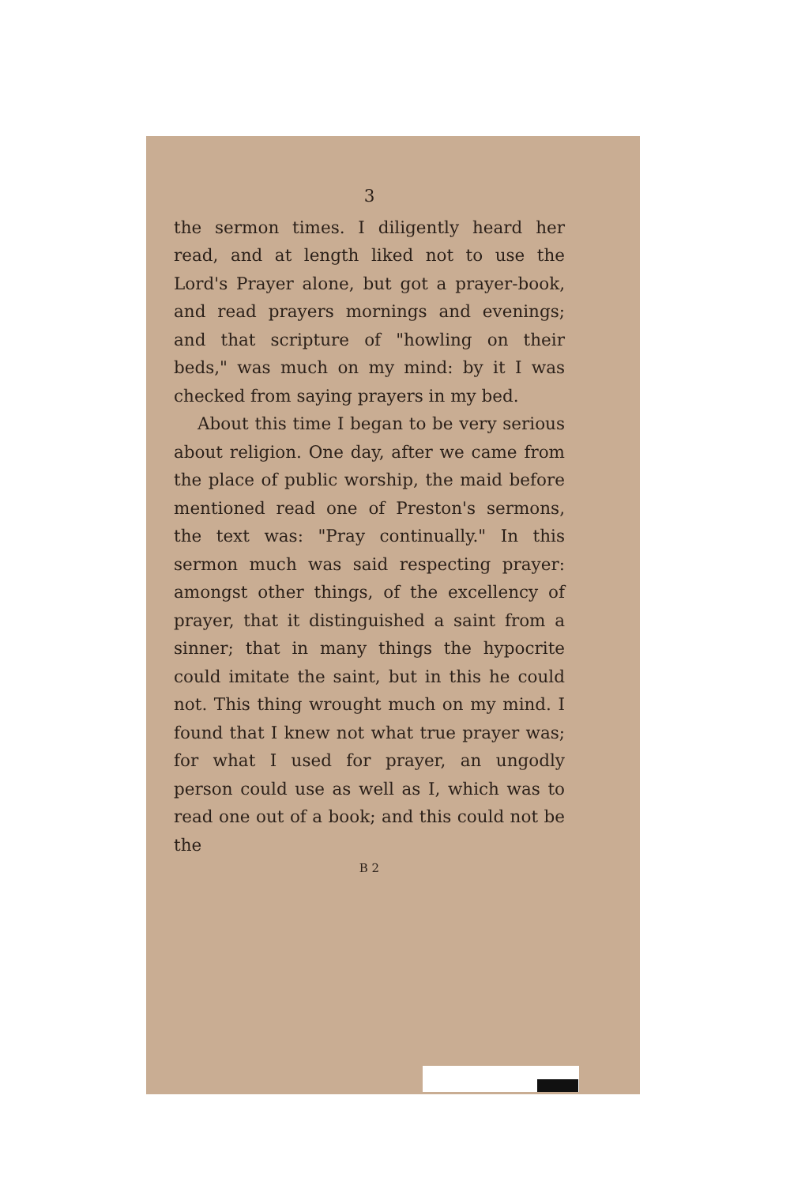3
the sermon times. I diligently heard her read, and at length liked not to use the Lord's Prayer alone, but got a prayer-book, and read prayers mornings and evenings; and that scripture of "howling on their beds," was much on my mind: by it I was checked from saying prayers in my bed.
About this time I began to be very serious about religion. One day, after we came from the place of public worship, the maid before mentioned read one of Preston's sermons, the text was: "Pray continually." In this sermon much was said respecting prayer: amongst other things, of the excellency of prayer, that it distinguished a saint from a sinner; that in many things the hypocrite could imitate the saint, but in this he could not. This thing wrought much on my mind. I found that I knew not what true prayer was; for what I used for prayer, an ungodly person could use as well as I, which was to read one out of a book; and this could not be the
B 2